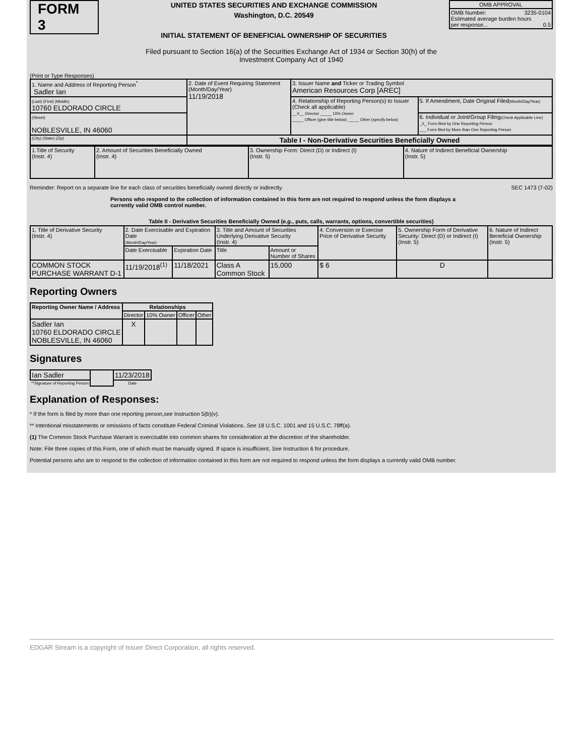FORM 3
UNITED STATES SECURITIES AND EXCHANGE COMMISSION
Washington, D.C. 20549
INITIAL STATEMENT OF BENEFICIAL OWNERSHIP OF SECURITIES
| OMB APPROVAL |
| OMB Number: 3235-0104 Estimated average burden hours per response... 0.5 |
Filed pursuant to Section 16(a) of the Securities Exchange Act of 1934 or Section 30(h) of the
Investment Company Act of 1940
(Print or Type Responses)
| 1. Name and Address of Reporting Person<sup>*</sup> Sadler Ian | 2. Date of Event Requiring Statement (Month/Day/Year) 11/19/2018 | 3. Issuer Name and Ticker or Trading Symbol American Resources Corp [AREC] | |
| (Last) (First) (Middle) 10760 ELDORADO CIRCLE | | 4. Relationship of Reporting Person(s) to Issuer (Check all applicable) __X__ Director _____ 10% Owner _____ Officer (give title below) _____ Other (specify below) | 5. If Amendment, Date Original Filed (Month/Day/Year) |
| (Street) NOBLESVILLE, IN 46060 | | | 6. Individual or Joint/Group Filing (Check Applicable Line) _X_ Form filed by One Reporting Person ___ Form filed by More than One Reporting Person |
| (City) (State) (Zip) | Table I - Non-Derivative Securities Beneficially Owned | | |
| 1.Title of Security (Instr. 4) | 2. Amount of Securities Beneficially Owned (Instr. 4) | 3. Ownership Form: Direct (D) or Indirect (I) (Instr. 5) | 4. Nature of Indirect Beneficial Ownership (Instr. 5) |
Reminder: Report on a separate line for each class of securities beneficially owned directly or indirectly. SEC 1473 (7-02)
Persons who respond to the collection of information contained in this form are not required to respond unless the form displays a currently valid OMB control number.
Table II - Derivative Securities Beneficially Owned (e.g., puts, calls, warrants, options, convertible securities)
| 1. Title of Derivative Security (Instr. 4) | 2. Date Exercisable and Expiration Date (Month/Day/Year) | | 3. Title and Amount of Securities Underlying Derivative Security (Instr. 4) | | 4. Conversion or Exercise Price of Derivative Security | 5. Ownership Form of Derivative Security: Direct (D) or Indirect (I) (Instr. 5) | 6. Nature of Indirect Beneficial Ownership (Instr. 5) |
| | Date Exercisable | Expiration Date | Title | Amount or Number of Shares | | | |
| COMMON STOCK PURCHASE WARRANT D-1 | 11/19/2018<sup>(1)</sup> | 11/18/2021 | Class A Common Stock | 15,000 | $ 6 | D | |
Reporting Owners
| Reporting Owner Name / Address | Relationships | | | |
| --- | --- | --- | --- | --- |
| | Director | 10% Owner | Officer | Other |
| Sadler Ian 10760 ELDORADO CIRCLE NOBLESVILLE, IN 46060 | X | | | |
Signatures
| Ian Sadler | | 11/23/2018 |
| **Signature of Reporting Person | | Date |
Explanation of Responses:
* If the form is filed by more than one reporting person,see Instruction 5(b)(v).
** Intentional misstatements or omissions of facts constitute Federal Criminal Violations. See 18 U.S.C. 1001 and 15 U.S.C. 78ff(a).
(1) The Common Stock Purchase Warrant is exercisable into common shares for consideration at the discretion of the shareholder.
Note: File three copies of this Form, one of which must be manually signed. If space is insufficient, See Instruction 6 for procedure.
Potential persons who are to respond to the collection of information contained in this form are not required to respond unless the form displays a currently valid OMB number.
EDGAR Stream is a copyright of Issuer Direct Corporation, all rights reserved.